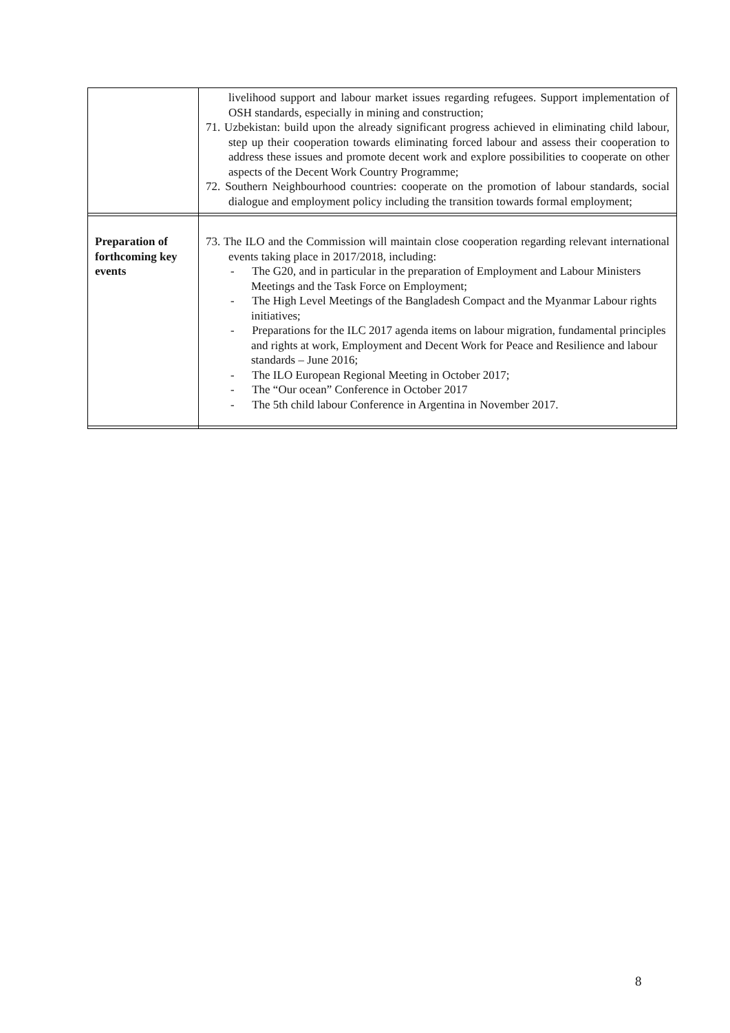| | livelihood support and labour market issues regarding refugees. Support implementation of OSH standards, especially in mining and construction; 71. Uzbekistan: build upon the already significant progress achieved in eliminating child labour, step up their cooperation towards eliminating forced labour and assess their cooperation to address these issues and promote decent work and explore possibilities to cooperate on other aspects of the Decent Work Country Programme; 72. Southern Neighbourhood countries: cooperate on the promotion of labour standards, social dialogue and employment policy including the transition towards formal employment; |
| Preparation of forthcoming key events | 73. The ILO and the Commission will maintain close cooperation regarding relevant international events taking place in 2017/2018, including: - The G20, and in particular in the preparation of Employment and Labour Ministers Meetings and the Task Force on Employment; - The High Level Meetings of the Bangladesh Compact and the Myanmar Labour rights initiatives; - Preparations for the ILC 2017 agenda items on labour migration, fundamental principles and rights at work, Employment and Decent Work for Peace and Resilience and labour standards – June 2016; - The ILO European Regional Meeting in October 2017; - The “Our ocean” Conference in October 2017 - The 5th child labour Conference in Argentina in November 2017. |
8